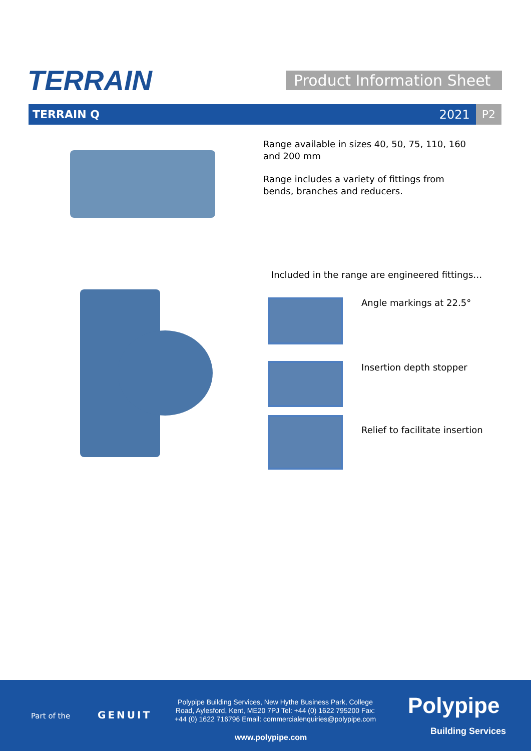TERRAIN
Product Information Sheet
TERRAIN Q 2021 P2
Range available in sizes 40, 50, 75, 110, 160 and 200 mm
Range includes a variety of fittings from bends, branches and reducers.
Included in the range are engineered fittings…
Angle markings at 22.5°
Insertion depth stopper
Relief to facilitate insertion
Part of the GENUIT
Polypipe Building Services, New Hythe Business Park, College Road, Aylesford, Kent, ME20 7PJ Tel: +44 (0) 1622 795200 Fax: +44 (0) 1622 716796 Email: commercialenquiries@polypipe.com
www.polypipe.com
Polypipe
Building Services